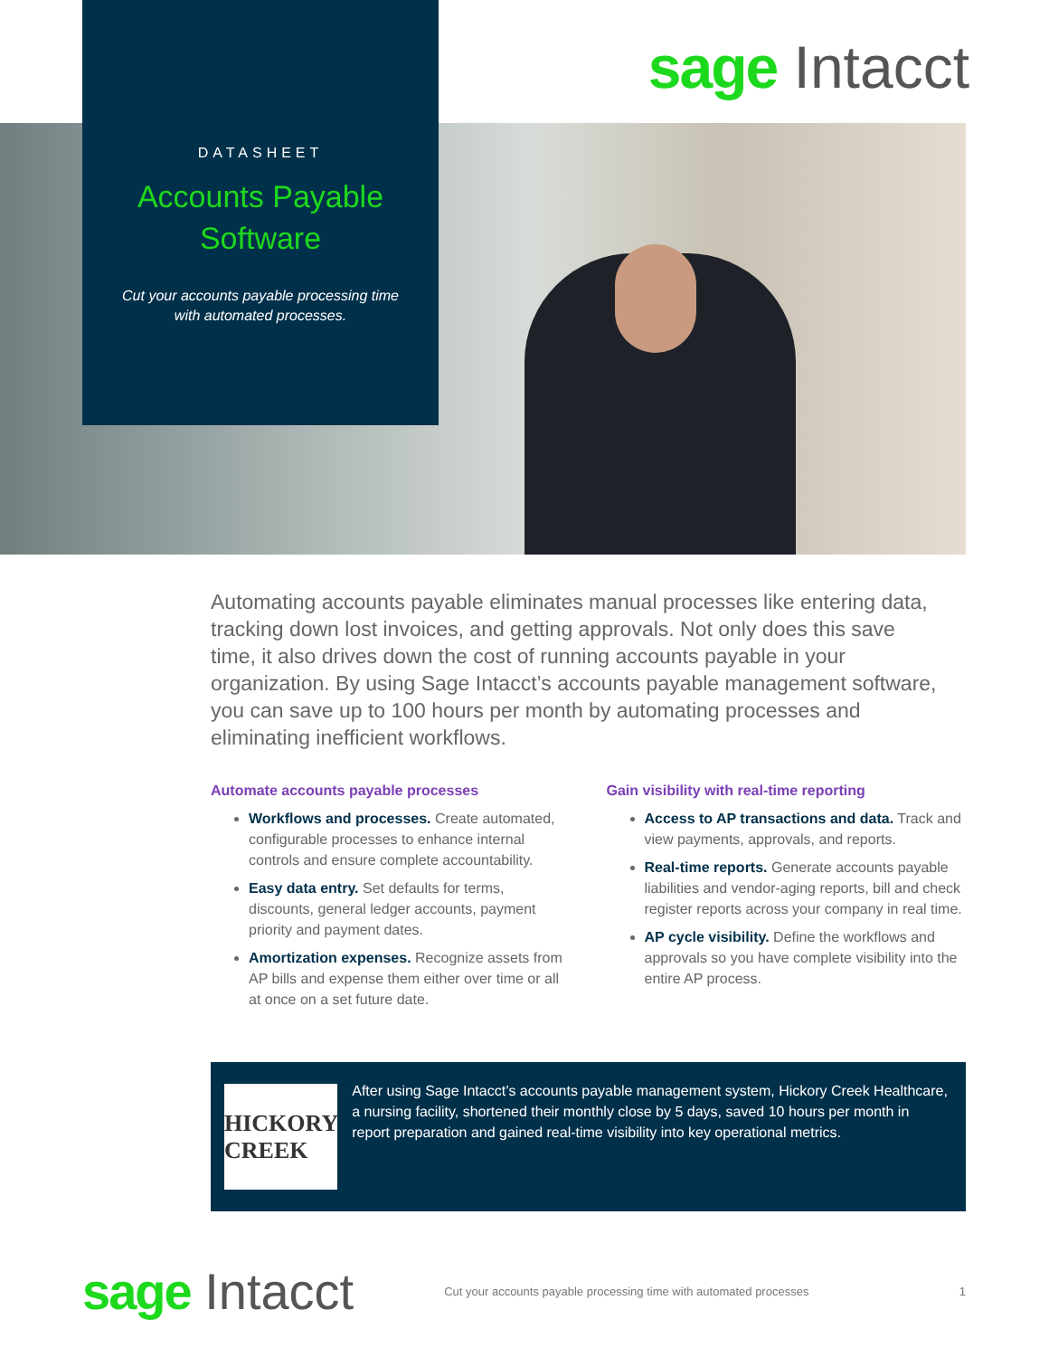sage Intacct
DATASHEET
Accounts Payable
Software
Cut your accounts payable processing time
with automated processes.
Automating accounts payable eliminates manual processes like entering data, tracking down lost invoices, and getting approvals. Not only does this save time, it also drives down the cost of running accounts payable in your organization. By using Sage Intacct’s accounts payable management software, you can save up to 100 hours per month by automating processes and eliminating inefficient workflows.
Automate accounts payable processes
Workflows and processes. Create automated, configurable processes to enhance internal controls and ensure complete accountability.
Easy data entry. Set defaults for terms, discounts, general ledger accounts, payment priority and payment dates.
Amortization expenses. Recognize assets from AP bills and expense them either over time or all at once on a set future date.
Gain visibility with real-time reporting
Access to AP transactions and data. Track and view payments, approvals, and reports.
Real-time reports. Generate accounts payable liabilities and vendor-aging reports, bill and check register reports across your company in real time.
AP cycle visibility. Define the workflows and approvals so you have complete visibility into the entire AP process.
HICKORY CREEK
After using Sage Intacct’s accounts payable management system, Hickory Creek Healthcare, a nursing facility, shortened their monthly close by 5 days, saved 10 hours per month in report preparation and gained real-time visibility into key operational metrics.
sage Intacct
Cut your accounts payable processing time with automated processes
1